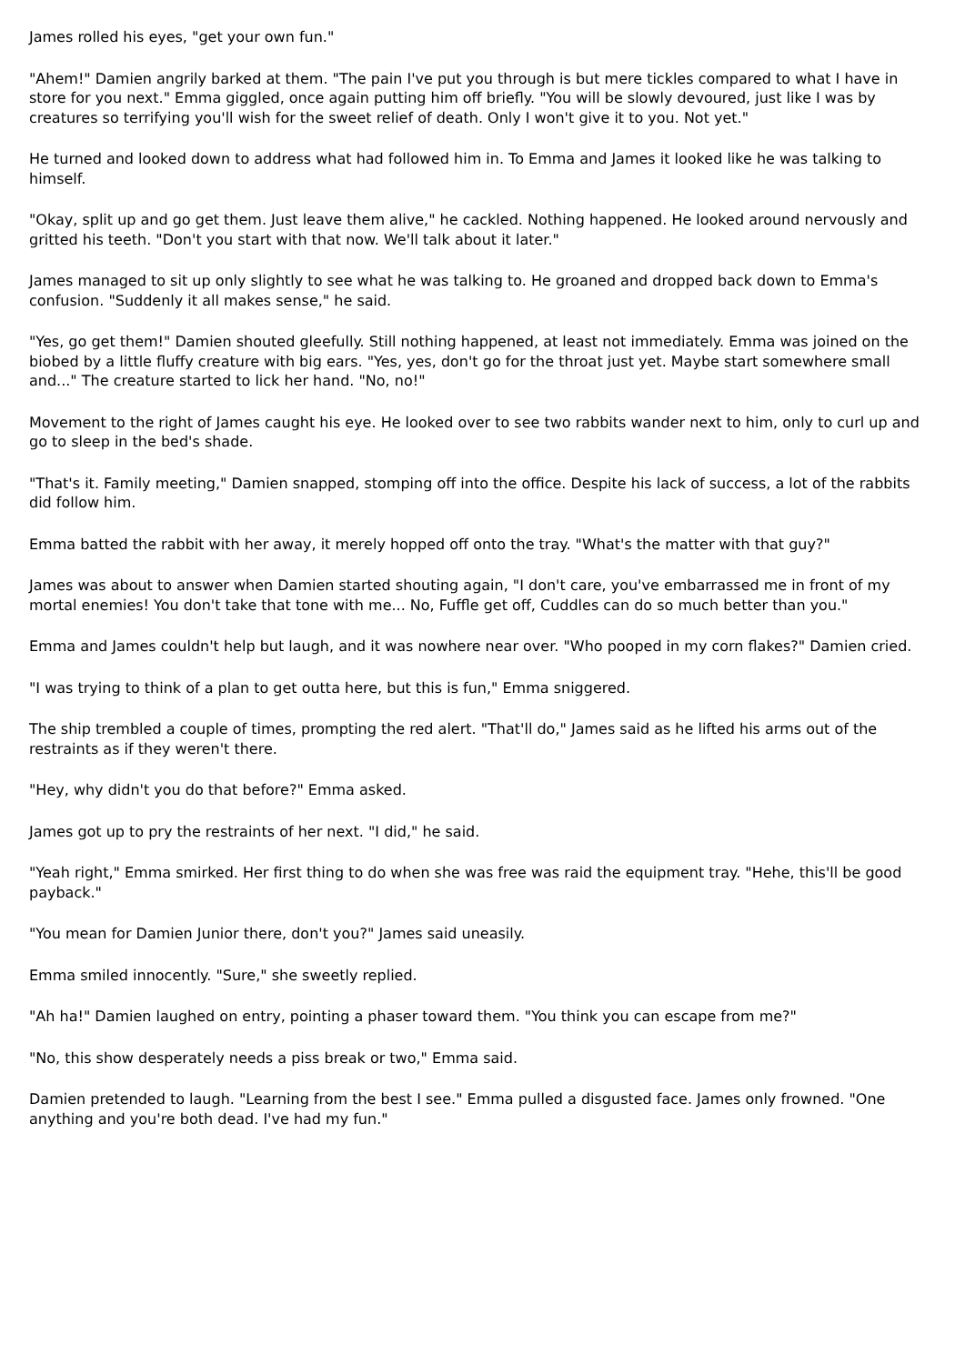James rolled his eyes, "get your own fun."
"Ahem!" Damien angrily barked at them. "The pain I've put you through is but mere tickles compared to what I have in store for you next." Emma giggled, once again putting him off briefly. "You will be slowly devoured, just like I was by creatures so terrifying you'll wish for the sweet relief of death. Only I won't give it to you. Not yet."
He turned and looked down to address what had followed him in. To Emma and James it looked like he was talking to himself.
"Okay, split up and go get them. Just leave them alive," he cackled. Nothing happened. He looked around nervously and gritted his teeth. "Don't you start with that now. We'll talk about it later."
James managed to sit up only slightly to see what he was talking to. He groaned and dropped back down to Emma's confusion. "Suddenly it all makes sense," he said.
"Yes, go get them!" Damien shouted gleefully. Still nothing happened, at least not immediately. Emma was joined on the biobed by a little fluffy creature with big ears. "Yes, yes, don't go for the throat just yet. Maybe start somewhere small and..." The creature started to lick her hand. "No, no!"
Movement to the right of James caught his eye. He looked over to see two rabbits wander next to him, only to curl up and go to sleep in the bed's shade.
"That's it. Family meeting," Damien snapped, stomping off into the office. Despite his lack of success, a lot of the rabbits did follow him.
Emma batted the rabbit with her away, it merely hopped off onto the tray. "What's the matter with that guy?"
James was about to answer when Damien started shouting again, "I don't care, you've embarrassed me in front of my mortal enemies! You don't take that tone with me... No, Fuffle get off, Cuddles can do so much better than you."
Emma and James couldn't help but laugh, and it was nowhere near over. "Who pooped in my corn flakes?" Damien cried.
"I was trying to think of a plan to get outta here, but this is fun," Emma sniggered.
The ship trembled a couple of times, prompting the red alert. "That'll do," James said as he lifted his arms out of the restraints as if they weren't there.
"Hey, why didn't you do that before?" Emma asked.
James got up to pry the restraints of her next. "I did," he said.
"Yeah right," Emma smirked. Her first thing to do when she was free was raid the equipment tray. "Hehe, this'll be good payback."
"You mean for Damien Junior there, don't you?" James said uneasily.
Emma smiled innocently. "Sure," she sweetly replied.
"Ah ha!" Damien laughed on entry, pointing a phaser toward them. "You think you can escape from me?"
"No, this show desperately needs a piss break or two," Emma said.
Damien pretended to laugh. "Learning from the best I see." Emma pulled a disgusted face. James only frowned. "One anything and you're both dead. I've had my fun."